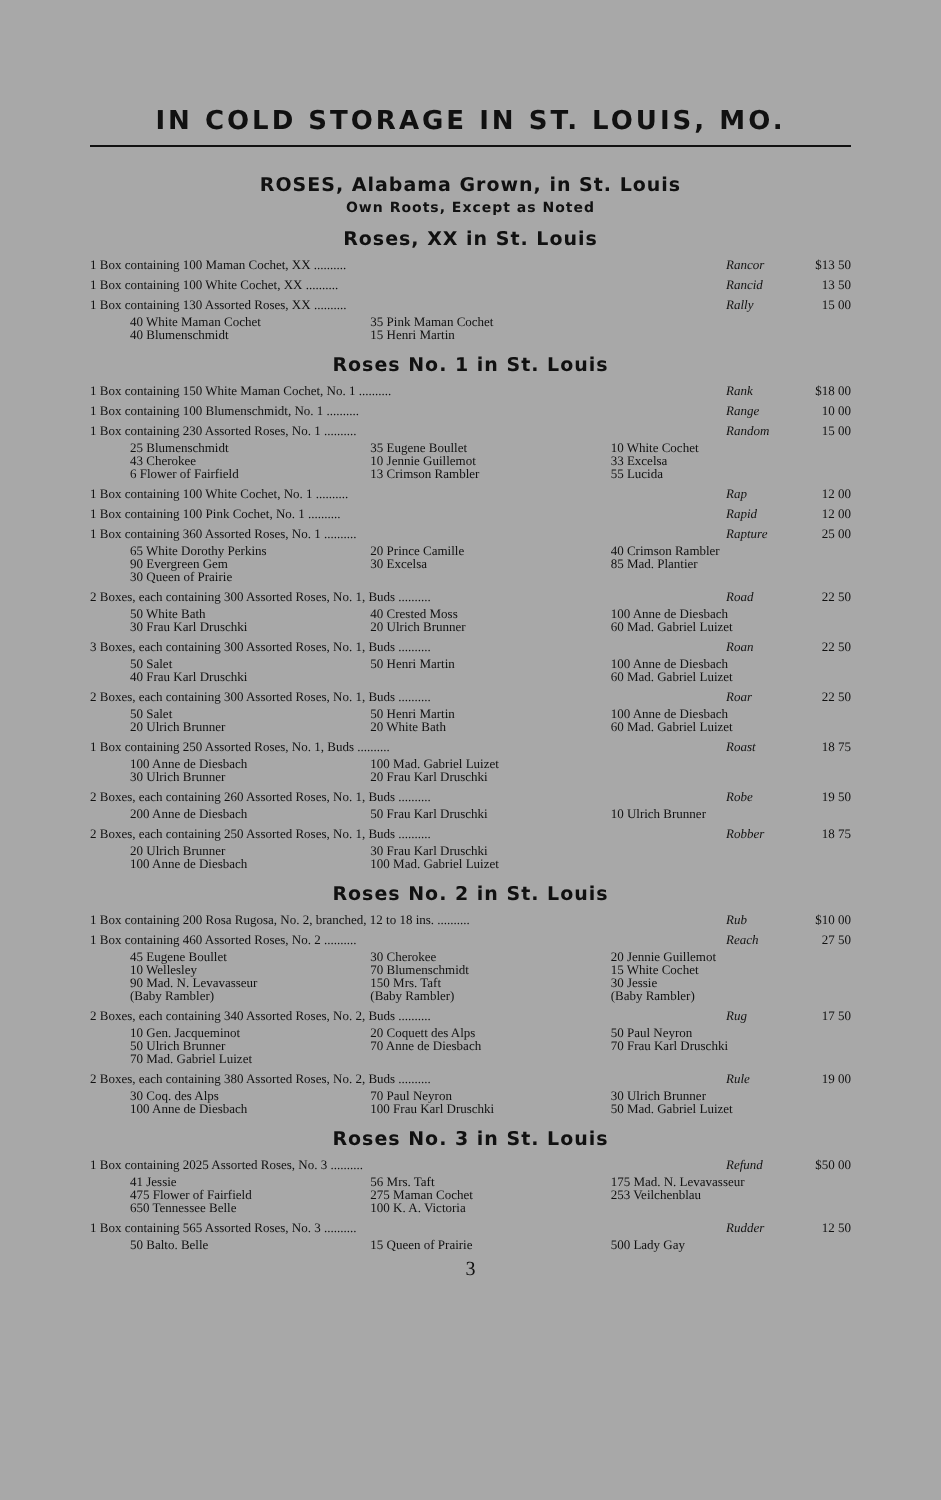IN COLD STORAGE IN ST. LOUIS, MO.
ROSES, Alabama Grown, in St. Louis
Own Roots, Except as Noted
Roses, XX in St. Louis
| 1 Box containing 100 Maman Cochet, XX .......... | Rancor | $13 50 |
| 1 Box containing 100 White Cochet, XX .......... | Rancid | 13 50 |
| 1 Box containing 130 Assorted Roses, XX .......... | Rally | 15 00 |
40 White Maman Cochet
40 Blumenschmidt 35 Pink Maman Cochet
15 Henri Martin
Roses No. 1 in St. Louis
| 1 Box containing 150 White Maman Cochet, No. 1 .......... | Rank | $18 00 |
| 1 Box containing 100 Blumenschmidt, No. 1 .......... | Range | 10 00 |
| 1 Box containing 230 Assorted Roses, No. 1 .......... | Random | 15 00 |
25 Blumenschmidt
43 Cherokee
6 Flower of Fairfield 35 Eugene Boullet
10 Jennie Guillemot
13 Crimson Rambler 10 White Cochet
33 Excelsa
55 Lucida
| 1 Box containing 100 White Cochet, No. 1 .......... | Rap | 12 00 |
| 1 Box containing 100 Pink Cochet, No. 1 .......... | Rapid | 12 00 |
| 1 Box containing 360 Assorted Roses, No. 1 .......... | Rapture | 25 00 |
65 White Dorothy Perkins
90 Evergreen Gem
30 Queen of Prairie 20 Prince Camille
30 Excelsa 40 Crimson Rambler
85 Mad. Plantier
| 2 Boxes, each containing 300 Assorted Roses, No. 1, Buds .......... | Road | 22 50 |
50 White Bath
30 Frau Karl Druschki 40 Crested Moss
20 Ulrich Brunner 100 Anne de Diesbach
60 Mad. Gabriel Luizet
| 3 Boxes, each containing 300 Assorted Roses, No. 1, Buds .......... | Roan | 22 50 |
50 Salet
40 Frau Karl Druschki 50 Henri Martin 100 Anne de Diesbach
60 Mad. Gabriel Luizet
| 2 Boxes, each containing 300 Assorted Roses, No. 1, Buds .......... | Roar | 22 50 |
50 Salet
20 Ulrich Brunner 50 Henri Martin
20 White Bath 100 Anne de Diesbach
60 Mad. Gabriel Luizet
| 1 Box containing 250 Assorted Roses, No. 1, Buds .......... | Roast | 18 75 |
100 Anne de Diesbach
30 Ulrich Brunner 100 Mad. Gabriel Luizet
20 Frau Karl Druschki
| 2 Boxes, each containing 260 Assorted Roses, No. 1, Buds .......... | Robe | 19 50 |
200 Anne de Diesbach 50 Frau Karl Druschki 10 Ulrich Brunner
| 2 Boxes, each containing 250 Assorted Roses, No. 1, Buds .......... | Robber | 18 75 |
20 Ulrich Brunner
100 Anne de Diesbach 30 Frau Karl Druschki
100 Mad. Gabriel Luizet
Roses No. 2 in St. Louis
| 1 Box containing 200 Rosa Rugosa, No. 2, branched, 12 to 18 ins. .......... | Rub | $10 00 |
| 1 Box containing 460 Assorted Roses, No. 2 .......... | Reach | 27 50 |
45 Eugene Boullet
10 Wellesley
90 Mad. N. Levavasseur
(Baby Rambler) 30 Cherokee
70 Blumenschmidt
150 Mrs. Taft
(Baby Rambler) 20 Jennie Guillemot
15 White Cochet
30 Jessie
(Baby Rambler)
| 2 Boxes, each containing 340 Assorted Roses, No. 2, Buds .......... | Rug | 17 50 |
10 Gen. Jacqueminot
50 Ulrich Brunner
70 Mad. Gabriel Luizet 20 Coquett des Alps
70 Anne de Diesbach 50 Paul Neyron
70 Frau Karl Druschki
| 2 Boxes, each containing 380 Assorted Roses, No. 2, Buds .......... | Rule | 19 00 |
30 Coq. des Alps
100 Anne de Diesbach 70 Paul Neyron
100 Frau Karl Druschki 30 Ulrich Brunner
50 Mad. Gabriel Luizet
Roses No. 3 in St. Louis
| 1 Box containing 2025 Assorted Roses, No. 3 .......... | Refund | $50 00 |
41 Jessie
475 Flower of Fairfield
650 Tennessee Belle 56 Mrs. Taft
275 Maman Cochet
100 K. A. Victoria 175 Mad. N. Levavasseur
253 Veilchenblau
| 1 Box containing 565 Assorted Roses, No. 3 .......... | Rudder | 12 50 |
50 Balto. Belle 15 Queen of Prairie 500 Lady Gay
3